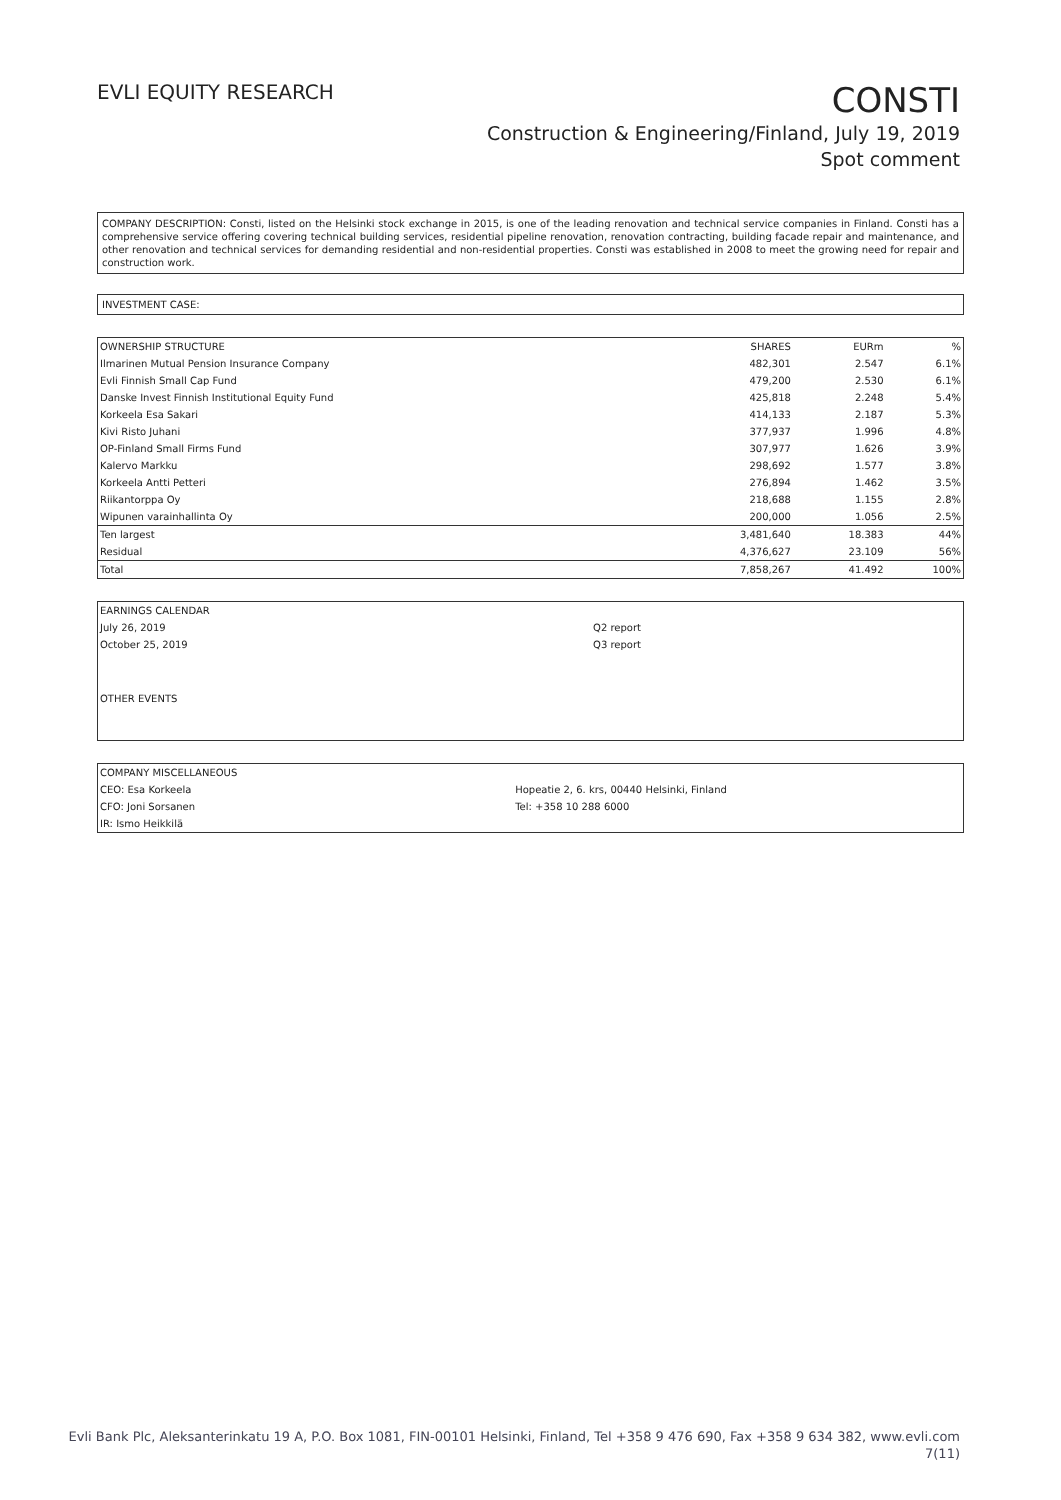EVLI EQUITY RESEARCH
CONSTI
Construction & Engineering/Finland, July 19, 2019
Spot comment
COMPANY DESCRIPTION: Consti, listed on the Helsinki stock exchange in 2015, is one of the leading renovation and technical service companies in Finland. Consti has a comprehensive service offering covering technical building services, residential pipeline renovation, renovation contracting, building facade repair and maintenance, and other renovation and technical services for demanding residential and non-residential properties. Consti was established in 2008 to meet the growing need for repair and construction work.
INVESTMENT CASE:
| OWNERSHIP STRUCTURE | SHARES | EURm | % |
| --- | --- | --- | --- |
| Ilmarinen Mutual Pension Insurance Company | 482,301 | 2.547 | 6.1% |
| Evli Finnish Small Cap Fund | 479,200 | 2.530 | 6.1% |
| Danske Invest Finnish Institutional Equity Fund | 425,818 | 2.248 | 5.4% |
| Korkeela Esa Sakari | 414,133 | 2.187 | 5.3% |
| Kivi Risto Juhani | 377,937 | 1.996 | 4.8% |
| OP-Finland Small Firms Fund | 307,977 | 1.626 | 3.9% |
| Kalervo Markku | 298,692 | 1.577 | 3.8% |
| Korkeela Antti Petteri | 276,894 | 1.462 | 3.5% |
| Riikantorppa Oy | 218,688 | 1.155 | 2.8% |
| Wipunen varainhallinta Oy | 200,000 | 1.056 | 2.5% |
| Ten largest | 3,481,640 | 18.383 | 44% |
| Residual | 4,376,627 | 23.109 | 56% |
| Total | 7,858,267 | 41.492 | 100% |
| EARNINGS CALENDAR | |
| --- | --- |
| July 26, 2019 | Q2 report |
| October 25, 2019 | Q3 report |
| OTHER EVENTS | |
| COMPANY MISCELLANEOUS | |
| --- | --- |
| CEO: Esa Korkeela | Hopeatie 2, 6. krs, 00440 Helsinki, Finland |
| CFO: Joni Sorsanen | Tel: +358 10 288 6000 |
| IR: Ismo Heikkilä | |
Evli Bank Plc, Aleksanterinkatu 19 A, P.O. Box 1081, FIN-00101 Helsinki, Finland, Tel +358 9 476 690, Fax +358 9 634 382, www.evli.com
7(11)